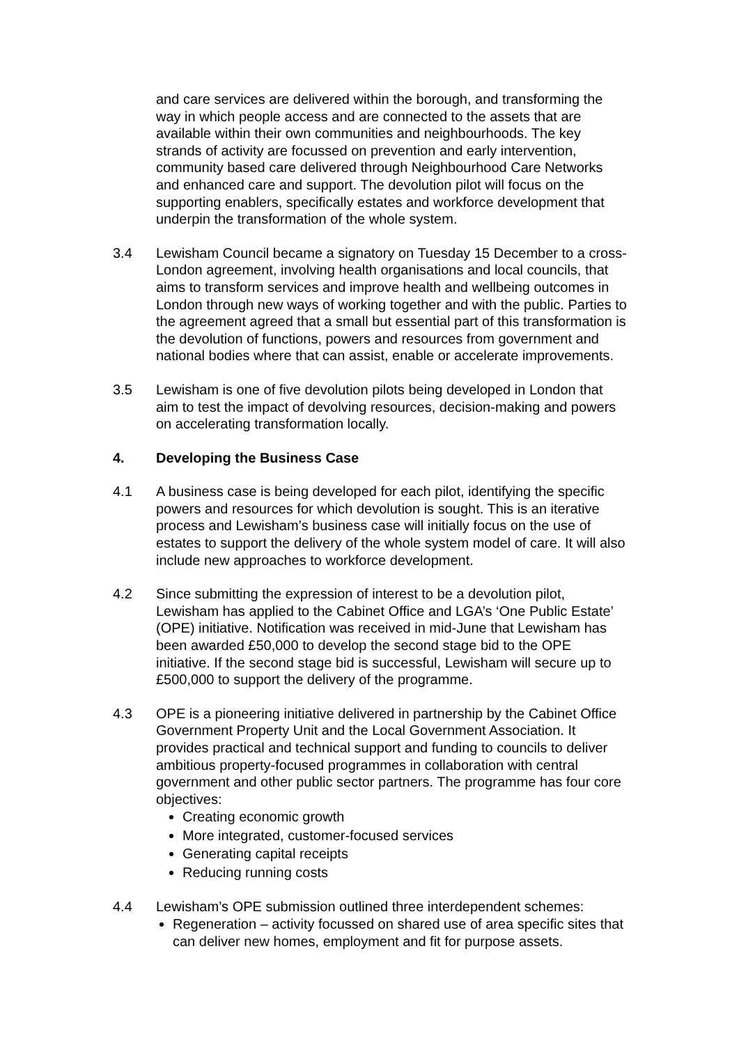and care services are delivered within the borough, and transforming the way in which people access and are connected to the assets that are available within their own communities and neighbourhoods. The key strands of activity are focussed on prevention and early intervention, community based care delivered through Neighbourhood Care Networks and enhanced care and support. The devolution pilot will focus on the supporting enablers, specifically estates and workforce development that underpin the transformation of the whole system.
3.4 Lewisham Council became a signatory on Tuesday 15 December to a cross-London agreement, involving health organisations and local councils, that aims to transform services and improve health and wellbeing outcomes in London through new ways of working together and with the public. Parties to the agreement agreed that a small but essential part of this transformation is the devolution of functions, powers and resources from government and national bodies where that can assist, enable or accelerate improvements.
3.5 Lewisham is one of five devolution pilots being developed in London that aim to test the impact of devolving resources, decision-making and powers on accelerating transformation locally.
4. Developing the Business Case
4.1 A business case is being developed for each pilot, identifying the specific powers and resources for which devolution is sought. This is an iterative process and Lewisham’s business case will initially focus on the use of estates to support the delivery of the whole system model of care. It will also include new approaches to workforce development.
4.2 Since submitting the expression of interest to be a devolution pilot, Lewisham has applied to the Cabinet Office and LGA’s ‘One Public Estate’ (OPE) initiative. Notification was received in mid-June that Lewisham has been awarded £50,000 to develop the second stage bid to the OPE initiative. If the second stage bid is successful, Lewisham will secure up to £500,000 to support the delivery of the programme.
4.3 OPE is a pioneering initiative delivered in partnership by the Cabinet Office Government Property Unit and the Local Government Association. It provides practical and technical support and funding to councils to deliver ambitious property-focused programmes in collaboration with central government and other public sector partners. The programme has four core objectives:
Creating economic growth
More integrated, customer-focused services
Generating capital receipts
Reducing running costs
4.4 Lewisham’s OPE submission outlined three interdependent schemes:
Regeneration – activity focussed on shared use of area specific sites that can deliver new homes, employment and fit for purpose assets.